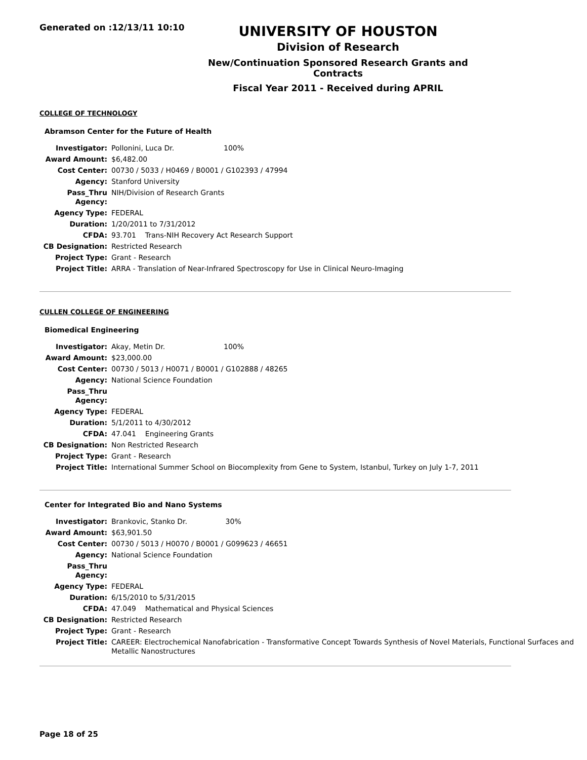Generated on :12/13/11 10:10
UNIVERSITY OF HOUSTON
Division of Research
New/Continuation Sponsored Research Grants and Contracts
Fiscal Year 2011 - Received during APRIL
COLLEGE OF TECHNOLOGY
Abramson Center for the Future of Health
| Investigator: | Pollonini, Luca Dr. 100% |
| Award Amount: | $6,482.00 |
| Cost Center: | 00730 / 5033 / H0469 / B0001 / G102393 / 47994 |
| Agency: | Stanford University |
| Pass_Thru Agency: | NIH/Division of Research Grants |
| Agency Type: | FEDERAL |
| Duration: | 1/20/2011 to 7/31/2012 |
| CFDA: | 93.701 Trans-NIH Recovery Act Research Support |
| CB Designation: | Restricted Research |
| Project Type: | Grant - Research |
| Project Title: | ARRA - Translation of Near-Infrared Spectroscopy for Use in Clinical Neuro-Imaging |
CULLEN COLLEGE OF ENGINEERING
Biomedical Engineering
| Investigator: | Akay, Metin Dr. 100% |
| Award Amount: | $23,000.00 |
| Cost Center: | 00730 / 5013 / H0071 / B0001 / G102888 / 48265 |
| Agency: | National Science Foundation |
| Pass_Thru Agency: | |
| Agency Type: | FEDERAL |
| Duration: | 5/1/2011 to 4/30/2012 |
| CFDA: | 47.041 Engineering Grants |
| CB Designation: | Non Restricted Research |
| Project Type: | Grant - Research |
| Project Title: | International Summer School on Biocomplexity from Gene to System, Istanbul, Turkey on July 1-7, 2011 |
Center for Integrated Bio and Nano Systems
| Investigator: | Brankovic, Stanko Dr. 30% |
| Award Amount: | $63,901.50 |
| Cost Center: | 00730 / 5013 / H0070 / B0001 / G099623 / 46651 |
| Agency: | National Science Foundation |
| Pass_Thru Agency: | |
| Agency Type: | FEDERAL |
| Duration: | 6/15/2010 to 5/31/2015 |
| CFDA: | 47.049 Mathematical and Physical Sciences |
| CB Designation: | Restricted Research |
| Project Type: | Grant - Research |
| Project Title: | CAREER: Electrochemical Nanofabrication - Transformative Concept Towards Synthesis of Novel Materials, Functional Surfaces and Metallic Nanostructures |
Page 18 of 25